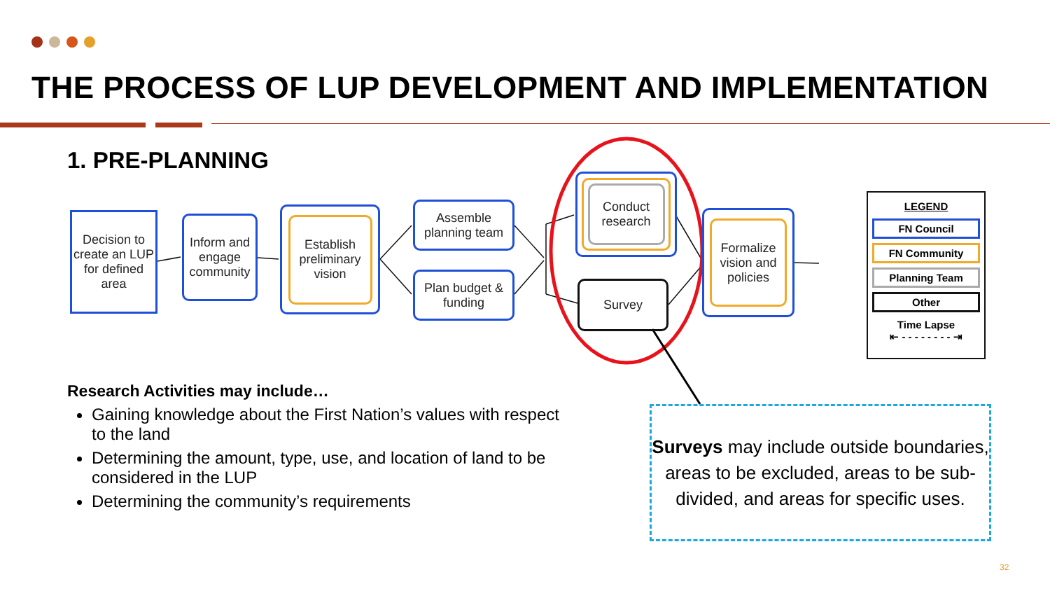THE PROCESS OF LUP DEVELOPMENT AND IMPLEMENTATION
1. PRE-PLANNING
Decision to create an LUP for defined area
Inform and engage community
Establish preliminary vision
Assemble planning team
Plan budget & funding
Conduct research
Survey
Formalize vision and policies
LEGEND
FN Council
FN Community
Planning Team
Other
Time Lapse
⇤ - - - - - - - - ⇥
Research Activities may include…
Gaining knowledge about the First Nation’s values with respect to the land
Determining the amount, type, use, and location of land to be considered in the LUP
Determining the community’s requirements
Surveys may include outside boundaries, areas to be excluded, areas to be sub-divided, and areas for specific uses.
32